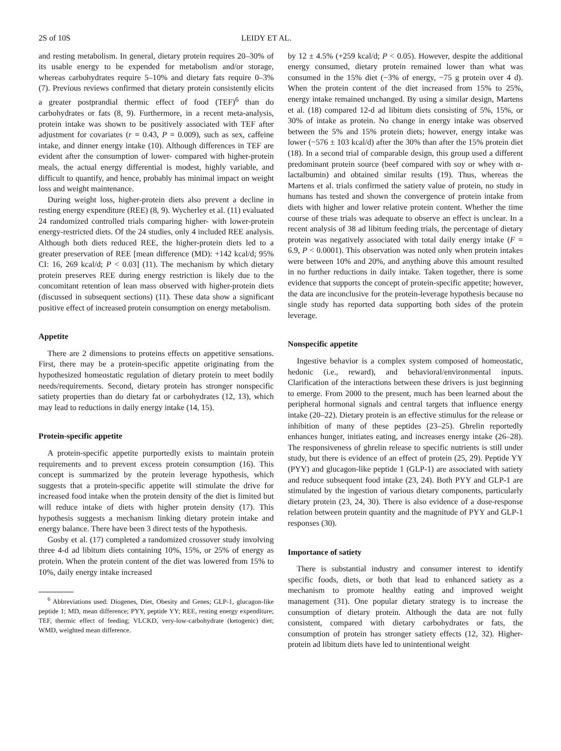2S of 10S LEIDY ET AL.
and resting metabolism. In general, dietary protein requires 20–30% of its usable energy to be expended for metabolism and/or storage, whereas carbohydrates require 5–10% and dietary fats require 0–3% (7). Previous reviews confirmed that dietary protein consistently elicits a greater postprandial thermic effect of food (TEF)<sup>6</sup> than do carbohydrates or fats (8, 9). Furthermore, in a recent meta-analysis, protein intake was shown to be positively associated with TEF after adjustment for covariates (r = 0.43, P = 0.009), such as sex, caffeine intake, and dinner energy intake (10). Although differences in TEF are evident after the consumption of lower- compared with higher-protein meals, the actual energy differential is modest, highly variable, and difficult to quantify, and hence, probably has minimal impact on weight loss and weight maintenance.
During weight loss, higher-protein diets also prevent a decline in resting energy expenditure (REE) (8, 9). Wycherley et al. (11) evaluated 24 randomized controlled trials comparing higher- with lower-protein energy-restricted diets. Of the 24 studies, only 4 included REE analysis. Although both diets reduced REE, the higher-protein diets led to a greater preservation of REE [mean difference (MD): +142 kcal/d; 95% CI: 16, 269 kcal/d; P < 0.03] (11). The mechanism by which dietary protein preserves REE during energy restriction is likely due to the concomitant retention of lean mass observed with higher-protein diets (discussed in subsequent sections) (11). These data show a significant positive effect of increased protein consumption on energy metabolism.
Appetite
There are 2 dimensions to proteins effects on appetitive sensations. First, there may be a protein-specific appetite originating from the hypothesized homeostatic regulation of dietary protein to meet bodily needs/requirements. Second, dietary protein has stronger nonspecific satiety properties than do dietary fat or carbohydrates (12, 13), which may lead to reductions in daily energy intake (14, 15).
Protein-specific appetite
A protein-specific appetite purportedly exists to maintain protein requirements and to prevent excess protein consumption (16). This concept is summarized by the protein leverage hypothesis, which suggests that a protein-specific appetite will stimulate the drive for increased food intake when the protein density of the diet is limited but will reduce intake of diets with higher protein density (17). This hypothesis suggests a mechanism linking dietary protein intake and energy balance. There have been 3 direct tests of the hypothesis.
Gosby et al. (17) completed a randomized crossover study involving three 4-d ad libitum diets containing 10%, 15%, or 25% of energy as protein. When the protein content of the diet was lowered from 15% to 10%, daily energy intake increased
<sup>6</sup> Abbreviations used: Diogenes, Diet, Obesity and Genes; GLP-1, glucagon-like peptide 1; MD, mean difference; PYY, peptide YY; REE, resting energy expenditure; TEF, thermic effect of feeding; VLCKD, very-low-carbohydrate (ketogenic) diet; WMD, weighted mean difference.
by 12 ± 4.5% (+259 kcal/d; P < 0.05). However, despite the additional energy consumed, dietary protein remained lower than what was consumed in the 15% diet (−3% of energy, −75 g protein over 4 d). When the protein content of the diet increased from 15% to 25%, energy intake remained unchanged. By using a similar design, Martens et al. (18) compared 12-d ad libitum diets consisting of 5%, 15%, or 30% of intake as protein. No change in energy intake was observed between the 5% and 15% protein diets; however, energy intake was lower (−576 ± 103 kcal/d) after the 30% than after the 15% protein diet (18). In a second trial of comparable design, this group used a different predominant protein source (beef compared with soy or whey with α-lactalbumin) and obtained similar results (19). Thus, whereas the Martens et al. trials confirmed the satiety value of protein, no study in humans has tested and shown the convergence of protein intake from diets with higher and lower relative protein content. Whether the time course of these trials was adequate to observe an effect is unclear. In a recent analysis of 38 ad libitum feeding trials, the percentage of dietary protein was negatively associated with total daily energy intake (F = 6.9, P < 0.0001). This observation was noted only when protein intakes were between 10% and 20%, and anything above this amount resulted in no further reductions in daily intake. Taken together, there is some evidence that supports the concept of protein-specific appetite; however, the data are inconclusive for the protein-leverage hypothesis because no single study has reported data supporting both sides of the protein leverage.
Nonspecific appetite
Ingestive behavior is a complex system composed of homeostatic, hedonic (i.e., reward), and behavioral/environmental inputs. Clarification of the interactions between these drivers is just beginning to emerge. From 2000 to the present, much has been learned about the peripheral hormonal signals and central targets that influence energy intake (20–22). Dietary protein is an effective stimulus for the release or inhibition of many of these peptides (23–25). Ghrelin reportedly enhances hunger, initiates eating, and increases energy intake (26–28). The responsiveness of ghrelin release to specific nutrients is still under study, but there is evidence of an effect of protein (25, 29). Peptide YY (PYY) and glucagon-like peptide 1 (GLP-1) are associated with satiety and reduce subsequent food intake (23, 24). Both PYY and GLP-1 are stimulated by the ingestion of various dietary components, particularly dietary protein (23, 24, 30). There is also evidence of a dose-response relation between protein quantity and the magnitude of PYY and GLP-1 responses (30).
Importance of satiety
There is substantial industry and consumer interest to identify specific foods, diets, or both that lead to enhanced satiety as a mechanism to promote healthy eating and improved weight management (31). One popular dietary strategy is to increase the consumption of dietary protein. Although the data are not fully consistent, compared with dietary carbohydrates or fats, the consumption of protein has stronger satiety effects (12, 32). Higher-protein ad libitum diets have led to unintentional weight